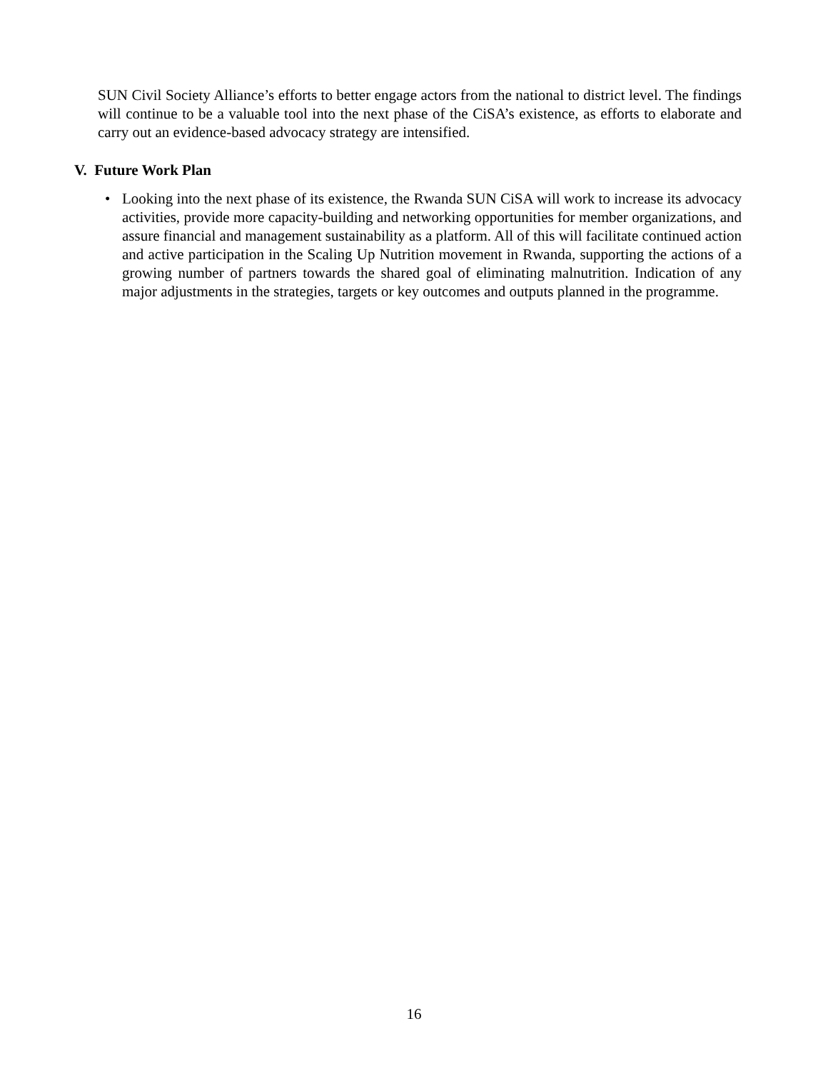SUN Civil Society Alliance’s efforts to better engage actors from the national to district level. The findings will continue to be a valuable tool into the next phase of the CiSA’s existence, as efforts to elaborate and carry out an evidence-based advocacy strategy are intensified.
V. Future Work Plan
•
Looking into the next phase of its existence, the Rwanda SUN CiSA will work to increase its advocacy activities, provide more capacity-building and networking opportunities for member organizations, and assure financial and management sustainability as a platform. All of this will facilitate continued action and active participation in the Scaling Up Nutrition movement in Rwanda, supporting the actions of a growing number of partners towards the shared goal of eliminating malnutrition. Indication of any major adjustments in the strategies, targets or key outcomes and outputs planned in the programme.
16